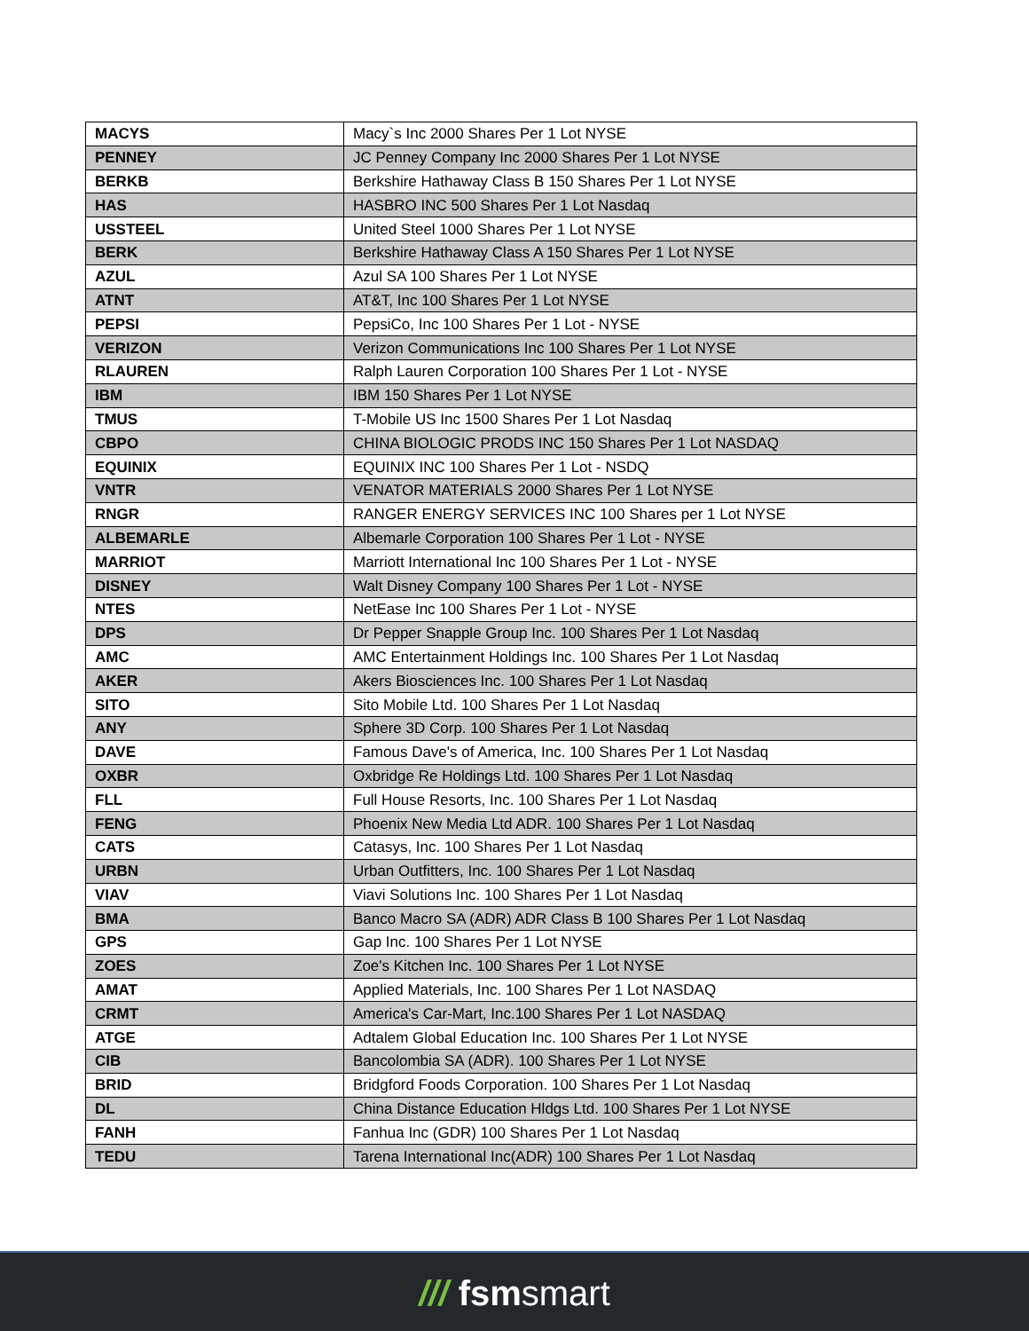| MACYS | Macy`s Inc 2000 Shares Per 1 Lot NYSE |
| PENNEY | JC Penney Company Inc 2000 Shares Per 1 Lot NYSE |
| BERKB | Berkshire Hathaway Class B 150 Shares Per 1 Lot NYSE |
| HAS | HASBRO INC 500 Shares Per 1 Lot Nasdaq |
| USSTEEL | United Steel 1000 Shares Per 1 Lot NYSE |
| BERK | Berkshire Hathaway Class A 150 Shares Per 1 Lot NYSE |
| AZUL | Azul SA 100 Shares Per 1 Lot NYSE |
| ATNT | AT&T, Inc 100 Shares Per 1 Lot NYSE |
| PEPSI | PepsiCo, Inc 100 Shares Per 1 Lot - NYSE |
| VERIZON | Verizon Communications Inc 100 Shares Per 1 Lot NYSE |
| RLAUREN | Ralph Lauren Corporation 100 Shares Per 1 Lot - NYSE |
| IBM | IBM 150 Shares Per 1 Lot NYSE |
| TMUS | T-Mobile US Inc 1500 Shares Per 1 Lot Nasdaq |
| CBPO | CHINA BIOLOGIC PRODS INC 150 Shares Per 1 Lot NASDAQ |
| EQUINIX | EQUINIX INC 100 Shares Per 1 Lot - NSDQ |
| VNTR | VENATOR MATERIALS 2000 Shares Per 1 Lot NYSE |
| RNGR | RANGER ENERGY SERVICES INC 100 Shares per 1 Lot NYSE |
| ALBEMARLE | Albemarle Corporation 100 Shares Per 1 Lot - NYSE |
| MARRIOT | Marriott International Inc 100 Shares Per 1 Lot - NYSE |
| DISNEY | Walt Disney Company 100 Shares Per 1 Lot - NYSE |
| NTES | NetEase Inc 100 Shares Per 1 Lot - NYSE |
| DPS | Dr Pepper Snapple Group Inc. 100 Shares Per 1 Lot Nasdaq |
| AMC | AMC Entertainment Holdings Inc. 100 Shares Per 1 Lot Nasdaq |
| AKER | Akers Biosciences Inc. 100 Shares Per 1 Lot Nasdaq |
| SITO | Sito Mobile Ltd. 100 Shares Per 1 Lot Nasdaq |
| ANY | Sphere 3D Corp. 100 Shares Per 1 Lot Nasdaq |
| DAVE | Famous Dave's of America, Inc. 100 Shares Per 1 Lot Nasdaq |
| OXBR | Oxbridge Re Holdings Ltd. 100 Shares Per 1 Lot Nasdaq |
| FLL | Full House Resorts, Inc. 100 Shares Per 1 Lot Nasdaq |
| FENG | Phoenix New Media Ltd ADR. 100 Shares Per 1 Lot Nasdaq |
| CATS | Catasys, Inc. 100 Shares Per 1 Lot Nasdaq |
| URBN | Urban Outfitters, Inc. 100 Shares Per 1 Lot Nasdaq |
| VIAV | Viavi Solutions Inc. 100 Shares Per 1 Lot Nasdaq |
| BMA | Banco Macro SA (ADR) ADR Class B 100 Shares Per 1 Lot Nasdaq |
| GPS | Gap Inc. 100 Shares Per 1 Lot NYSE |
| ZOES | Zoe's Kitchen Inc. 100 Shares Per 1 Lot NYSE |
| AMAT | Applied Materials, Inc. 100 Shares Per 1 Lot NASDAQ |
| CRMT | America's Car-Mart, Inc.100 Shares Per 1 Lot NASDAQ |
| ATGE | Adtalem Global Education Inc. 100 Shares Per 1 Lot NYSE |
| CIB | Bancolombia SA (ADR). 100 Shares Per 1 Lot NYSE |
| BRID | Bridgford Foods Corporation. 100 Shares Per 1 Lot Nasdaq |
| DL | China Distance Education Hldgs Ltd. 100 Shares Per 1 Lot NYSE |
| FANH | Fanhua Inc (GDR) 100 Shares Per 1 Lot Nasdaq |
| TEDU | Tarena International Inc(ADR) 100 Shares Per 1 Lot Nasdaq |
/// fsmsmart